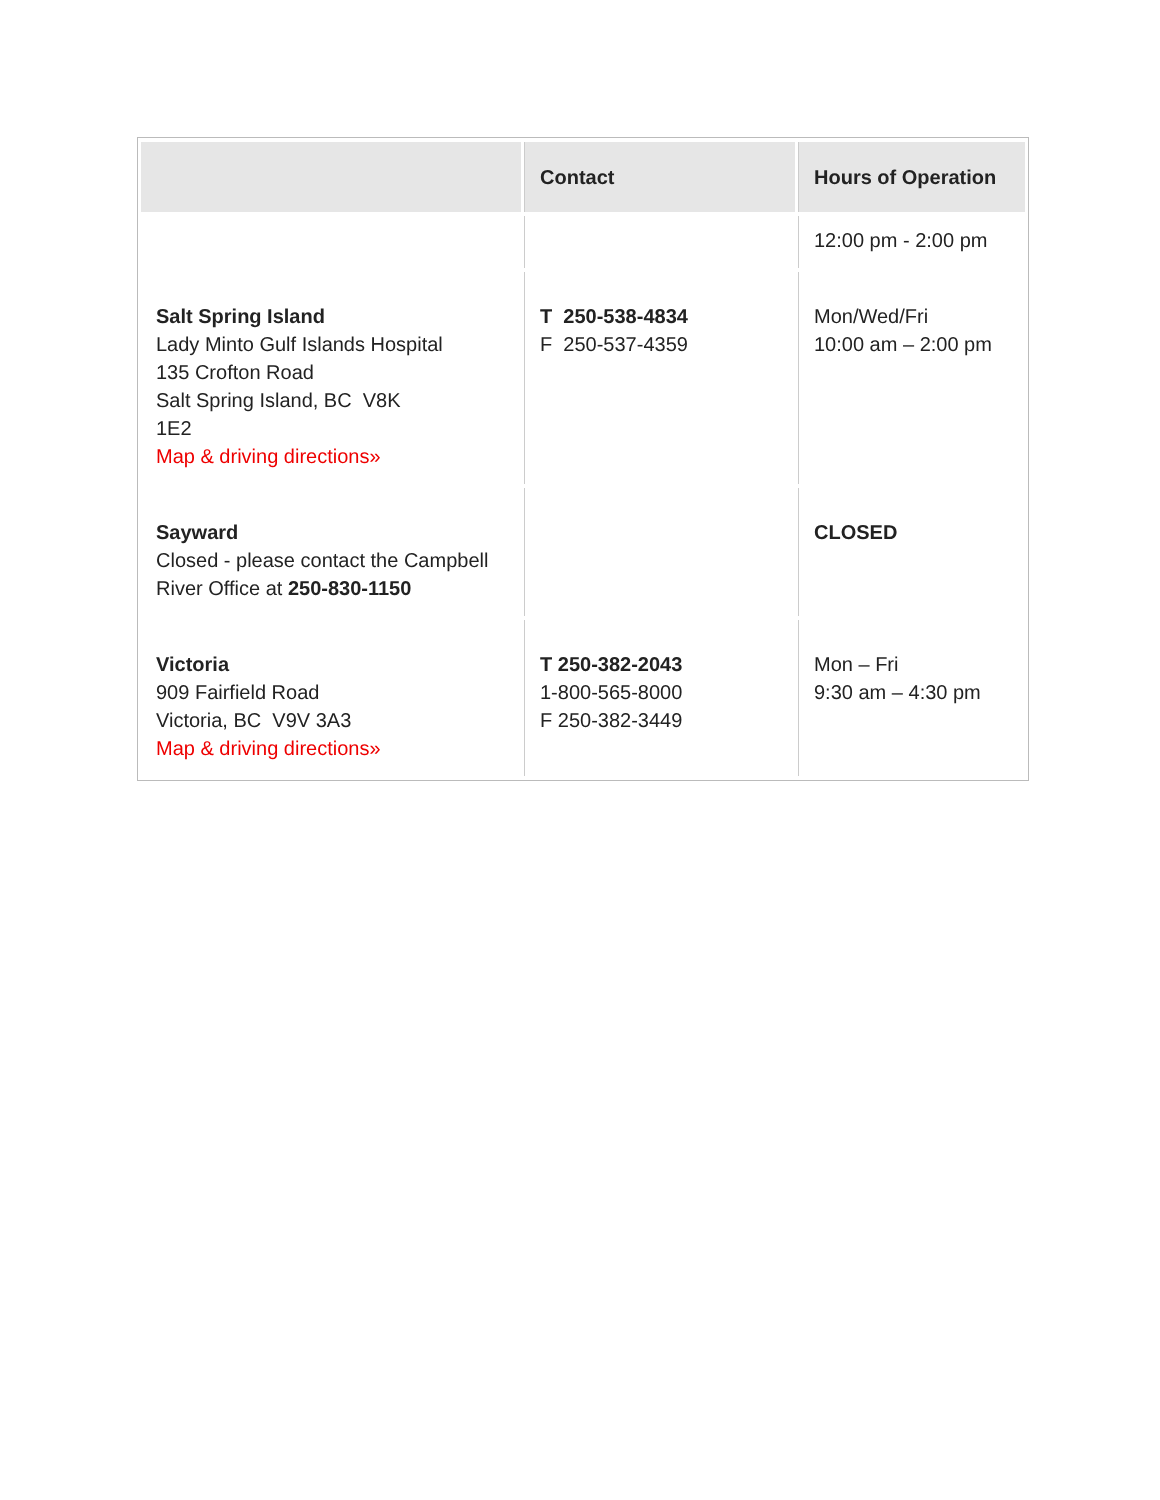| | Contact | Hours of Operation |
| --- | --- | --- |
| | | 12:00 pm - 2:00 pm |
| Salt Spring Island Lady Minto Gulf Islands Hospital 135 Crofton Road Salt Spring Island, BC V8K 1E2 Map & driving directions» | T 250-538-4834 F 250-537-4359 | Mon/Wed/Fri 10:00 am – 2:00 pm |
| Sayward Closed - please contact the Campbell River Office at 250-830-1150 | | CLOSED |
| Victoria 909 Fairfield Road Victoria, BC V9V 3A3 Map & driving directions» | T 250-382-2043 1-800-565-8000 F 250-382-3449 | Mon – Fri 9:30 am – 4:30 pm |